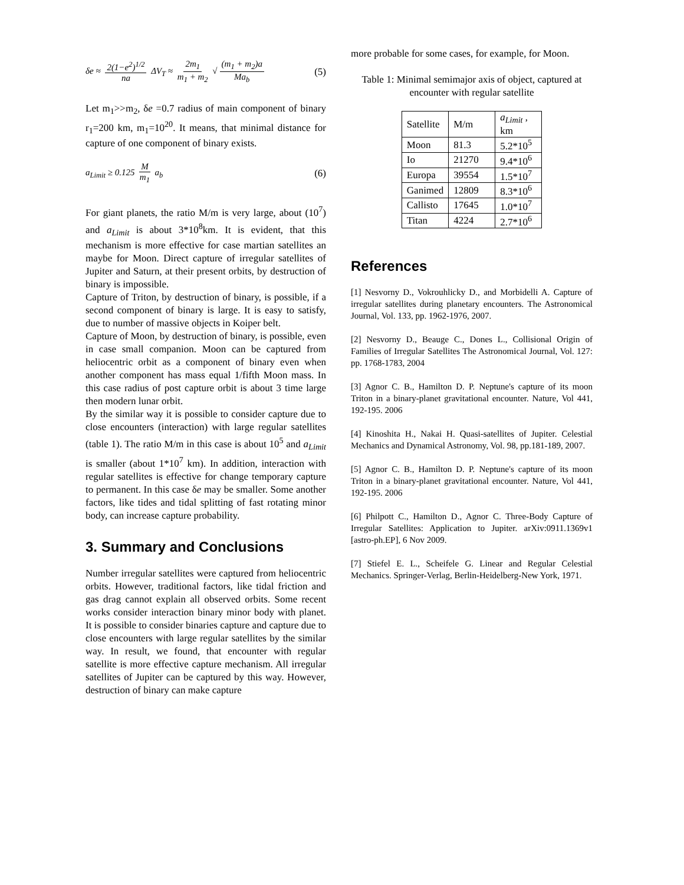δe ≈ 2(1−e<sup>2</sup>)<sup>1/2</sup> na ΔV<sub>T</sub> ≈ 2m<sub>1</sub> m<sub>1</sub> + m<sub>2</sub> √ (m<sub>1</sub> + m<sub>2</sub>)a Ma<sub>b</sub>
(5)
Let m<sub>1</sub>>>m<sub>2</sub>, δe =0.7 radius of main component of binary r<sub>1</sub>=200 km, m<sub>1</sub>=10<sup>20</sup>. It means, that minimal distance for capture of one component of binary exists.
a<sub>Limit</sub> ≥ 0.125 M m<sub>1</sub> a<sub>b</sub> (6)
For giant planets, the ratio M/m is very large, about (10<sup>7</sup>) and a<sub>Limit</sub> is about 3*10<sup>8</sup>km. It is evident, that this mechanism is more effective for case martian satellites an maybe for Moon. Direct capture of irregular satellites of Jupiter and Saturn, at their present orbits, by destruction of binary is impossible.
Capture of Triton, by destruction of binary, is possible, if a second component of binary is large. It is easy to satisfy, due to number of massive objects in Koiper belt.
Capture of Moon, by destruction of binary, is possible, even in case small companion. Moon can be captured from heliocentric orbit as a component of binary even when another component has mass equal 1/fifth Moon mass. In this case radius of post capture orbit is about 3 time large then modern lunar orbit.
By the similar way it is possible to consider capture due to close encounters (interaction) with large regular satellites (table 1). The ratio M/m in this case is about 10<sup>5</sup> and a<sub>Limit</sub> is smaller (about 1*10<sup>7</sup> km). In addition, interaction with regular satellites is effective for change temporary capture to permanent. In this case δe may be smaller. Some another factors, like tides and tidal splitting of fast rotating minor body, can increase capture probability.
3. Summary and Conclusions
Number irregular satellites were captured from heliocentric orbits. However, traditional factors, like tidal friction and gas drag cannot explain all observed orbits. Some recent works consider interaction binary minor body with planet. It is possible to consider binaries capture and capture due to close encounters with large regular satellites by the similar way. In result, we found, that encounter with regular satellite is more effective capture mechanism. All irregular satellites of Jupiter can be captured by this way. However, destruction of binary can make capture
more probable for some cases, for example, for Moon.
Table 1: Minimal semimajor axis of object, captured at encounter with regular satellite
| Satellite | M/m | a<sub>Limit</sub> , km |
| Moon | 81.3 | 5.2*10<sup>5</sup> |
| Io | 21270 | 9.4*10<sup>6</sup> |
| Europa | 39554 | 1.5*10<sup>7</sup> |
| Ganimed | 12809 | 8.3*10<sup>6</sup> |
| Callisto | 17645 | 1.0*10<sup>7</sup> |
| Titan | 4224 | 2.7*10<sup>6</sup> |
References
[1] Nesvorny D., Vokrouhlicky D., and Morbidelli A. Capture of irregular satellites during planetary encounters. The Astronomical Journal, Vol. 133, pp. 1962-1976, 2007.
[2] Nesvorny D., Beauge C., Dones L., Collisional Origin of Families of Irregular Satellites The Astronomical Journal, Vol. 127: pp. 1768-1783, 2004
[3] Agnor C. B., Hamilton D. P. Neptune's capture of its moon Triton in a binary-planet gravitational encounter. Nature, Vol 441, 192-195. 2006
[4] Kinoshita H., Nakai H. Quasi-satellites of Jupiter. Celestial Mechanics and Dynamical Astronomy, Vol. 98, pp.181-189, 2007.
[5] Agnor C. B., Hamilton D. P. Neptune's capture of its moon Triton in a binary-planet gravitational encounter. Nature, Vol 441, 192-195. 2006
[6] Philpott C., Hamilton D., Agnor C. Three-Body Capture of Irregular Satellites: Application to Jupiter. arXiv:0911.1369v1 [astro-ph.EP], 6 Nov 2009.
[7] Stiefel E. L., Scheifele G. Linear and Regular Celestial Mechanics. Springer-Verlag, Berlin-Heidelberg-New York, 1971.